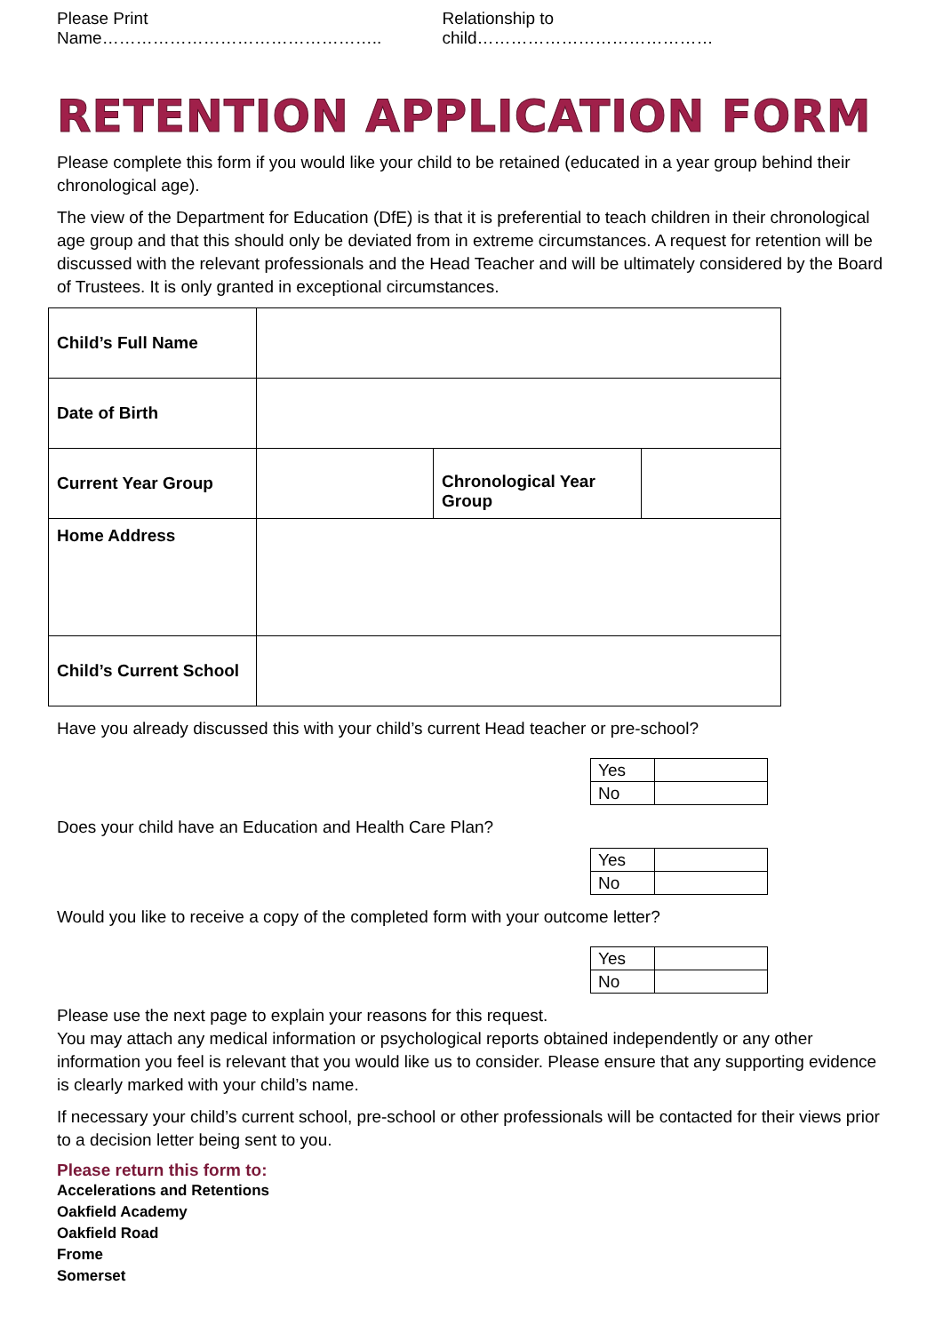Please Print Name………………………………………….. Relationship to child……………………………………
RETENTION APPLICATION FORM
Please complete this form if you would like your child to be retained (educated in a year group behind their chronological age).
The view of the Department for Education (DfE) is that it is preferential to teach children in their chronological age group and that this should only be deviated from in extreme circumstances. A request for retention will be discussed with the relevant professionals and the Head Teacher and will be ultimately considered by the Board of Trustees. It is only granted in exceptional circumstances.
| Child’s Full Name | | | |
| Date of Birth | | | |
| Current Year Group | | Chronological Year Group | |
| Home Address | | | |
| Child’s Current School | | | |
Have you already discussed this with your child’s current Head teacher or pre-school?
| Yes | |
| No | |
Does your child have an Education and Health Care Plan?
| Yes | |
| No | |
Would you like to receive a copy of the completed form with your outcome letter?
| Yes | |
| No | |
Please use the next page to explain your reasons for this request.
You may attach any medical information or psychological reports obtained independently or any other information you feel is relevant that you would like us to consider. Please ensure that any supporting evidence is clearly marked with your child’s name.
If necessary your child’s current school, pre-school or other professionals will be contacted for their views prior to a decision letter being sent to you.
Please return this form to:
Accelerations and Retentions
Oakfield Academy
Oakfield Road
Frome
Somerset